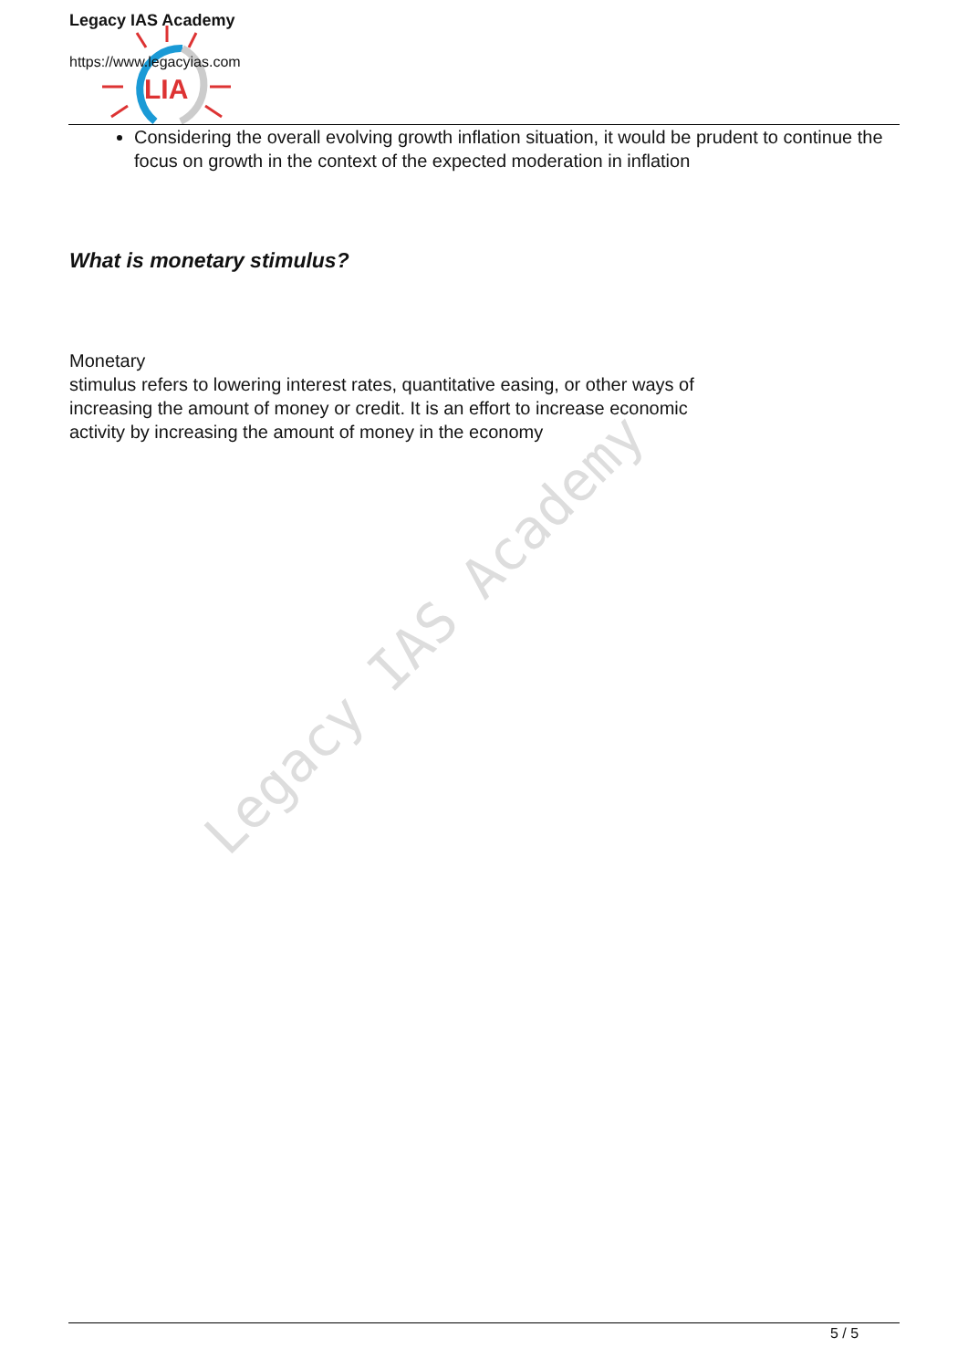LIA
Legacy IAS Academy
https://www.legacyias.com
Legacy IAS Academy
Considering the overall evolving growth inflation situation, it would be prudent to continue the focus on growth in the context of the expected moderation in inflation
What is monetary stimulus?
Monetary
stimulus refers to lowering interest rates, quantitative easing, or other ways of increasing the amount of money or credit. It is an effort to increase economic activity by increasing the amount of money in the economy
5 / 5